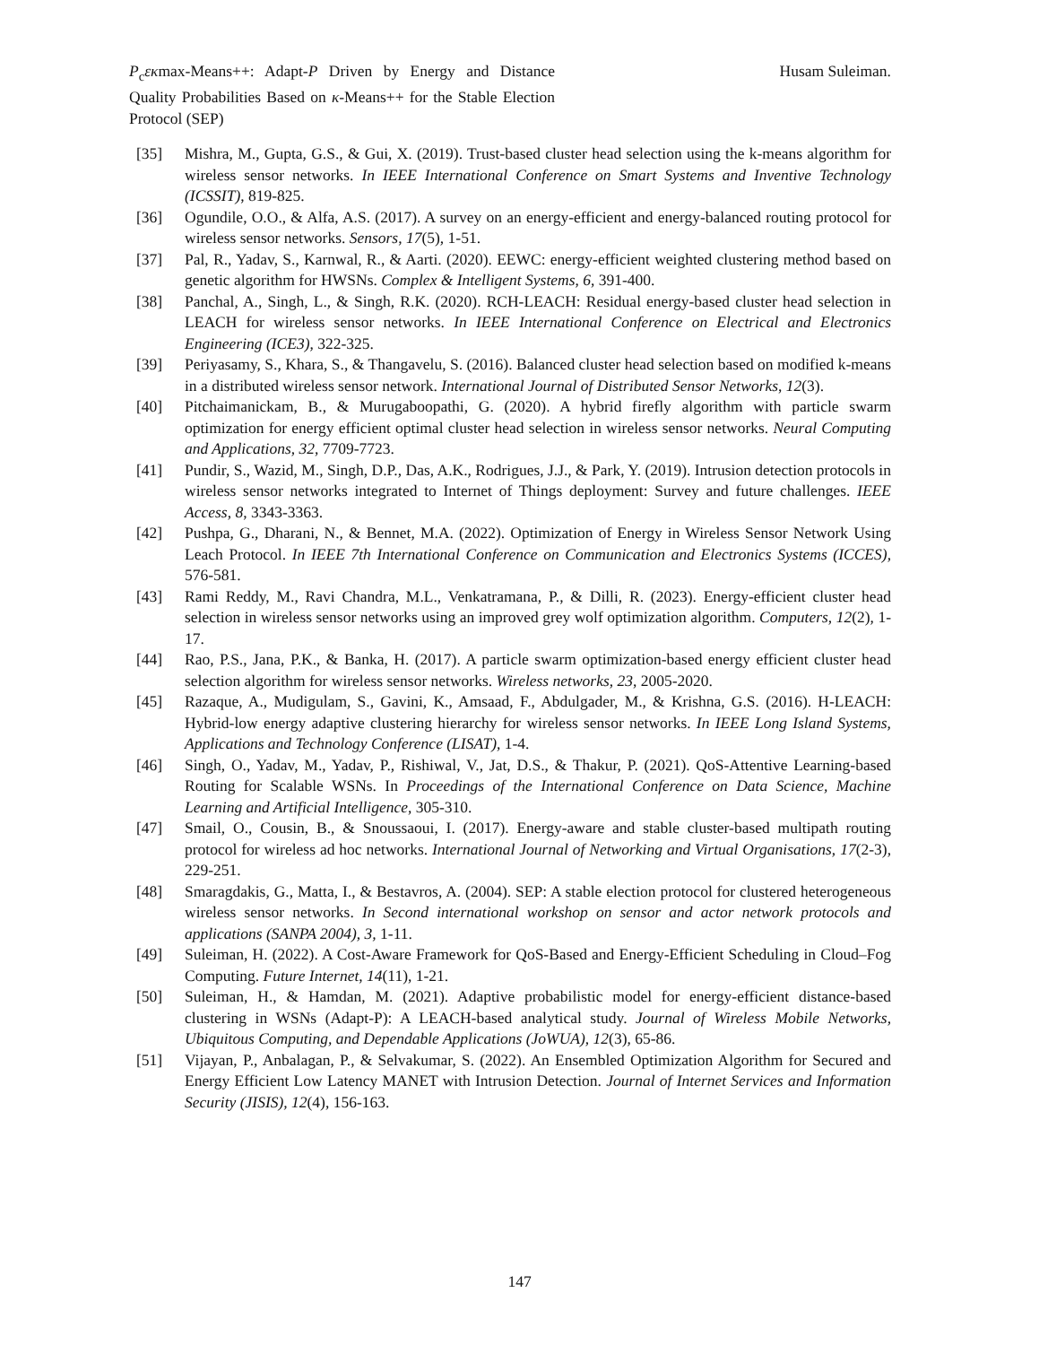P<sub>c</sub>εκmax-Means++: Adapt-P Driven by Energy and Distance Quality Probabilities Based on κ-Means++ for the Stable Election Protocol (SEP)
Husam Suleiman.
[35] Mishra, M., Gupta, G.S., & Gui, X. (2019). Trust-based cluster head selection using the k-means algorithm for wireless sensor networks. In IEEE International Conference on Smart Systems and Inventive Technology (ICSSIT), 819-825.
[36] Ogundile, O.O., & Alfa, A.S. (2017). A survey on an energy-efficient and energy-balanced routing protocol for wireless sensor networks. Sensors, 17(5), 1-51.
[37] Pal, R., Yadav, S., Karnwal, R., & Aarti. (2020). EEWC: energy-efficient weighted clustering method based on genetic algorithm for HWSNs. Complex & Intelligent Systems, 6, 391-400.
[38] Panchal, A., Singh, L., & Singh, R.K. (2020). RCH-LEACH: Residual energy-based cluster head selection in LEACH for wireless sensor networks. In IEEE International Conference on Electrical and Electronics Engineering (ICE3), 322-325.
[39] Periyasamy, S., Khara, S., & Thangavelu, S. (2016). Balanced cluster head selection based on modified k-means in a distributed wireless sensor network. International Journal of Distributed Sensor Networks, 12(3).
[40] Pitchaimanickam, B., & Murugaboopathi, G. (2020). A hybrid firefly algorithm with particle swarm optimization for energy efficient optimal cluster head selection in wireless sensor networks. Neural Computing and Applications, 32, 7709-7723.
[41] Pundir, S., Wazid, M., Singh, D.P., Das, A.K., Rodrigues, J.J., & Park, Y. (2019). Intrusion detection protocols in wireless sensor networks integrated to Internet of Things deployment: Survey and future challenges. IEEE Access, 8, 3343-3363.
[42] Pushpa, G., Dharani, N., & Bennet, M.A. (2022). Optimization of Energy in Wireless Sensor Network Using Leach Protocol. In IEEE 7th International Conference on Communication and Electronics Systems (ICCES), 576-581.
[43] Rami Reddy, M., Ravi Chandra, M.L., Venkatramana, P., & Dilli, R. (2023). Energy-efficient cluster head selection in wireless sensor networks using an improved grey wolf optimization algorithm. Computers, 12(2), 1-17.
[44] Rao, P.S., Jana, P.K., & Banka, H. (2017). A particle swarm optimization-based energy efficient cluster head selection algorithm for wireless sensor networks. Wireless networks, 23, 2005-2020.
[45] Razaque, A., Mudigulam, S., Gavini, K., Amsaad, F., Abdulgader, M., & Krishna, G.S. (2016). H-LEACH: Hybrid-low energy adaptive clustering hierarchy for wireless sensor networks. In IEEE Long Island Systems, Applications and Technology Conference (LISAT), 1-4.
[46] Singh, O., Yadav, M., Yadav, P., Rishiwal, V., Jat, D.S., & Thakur, P. (2021). QoS-Attentive Learning-based Routing for Scalable WSNs. In Proceedings of the International Conference on Data Science, Machine Learning and Artificial Intelligence, 305-310.
[47] Smail, O., Cousin, B., & Snoussaoui, I. (2017). Energy-aware and stable cluster-based multipath routing protocol for wireless ad hoc networks. International Journal of Networking and Virtual Organisations, 17(2-3), 229-251.
[48] Smaragdakis, G., Matta, I., & Bestavros, A. (2004). SEP: A stable election protocol for clustered heterogeneous wireless sensor networks. In Second international workshop on sensor and actor network protocols and applications (SANPA 2004), 3, 1-11.
[49] Suleiman, H. (2022). A Cost-Aware Framework for QoS-Based and Energy-Efficient Scheduling in Cloud–Fog Computing. Future Internet, 14(11), 1-21.
[50] Suleiman, H., & Hamdan, M. (2021). Adaptive probabilistic model for energy-efficient distance-based clustering in WSNs (Adapt-P): A LEACH-based analytical study. Journal of Wireless Mobile Networks, Ubiquitous Computing, and Dependable Applications (JoWUA), 12(3), 65-86.
[51] Vijayan, P., Anbalagan, P., & Selvakumar, S. (2022). An Ensembled Optimization Algorithm for Secured and Energy Efficient Low Latency MANET with Intrusion Detection. Journal of Internet Services and Information Security (JISIS), 12(4), 156-163.
147